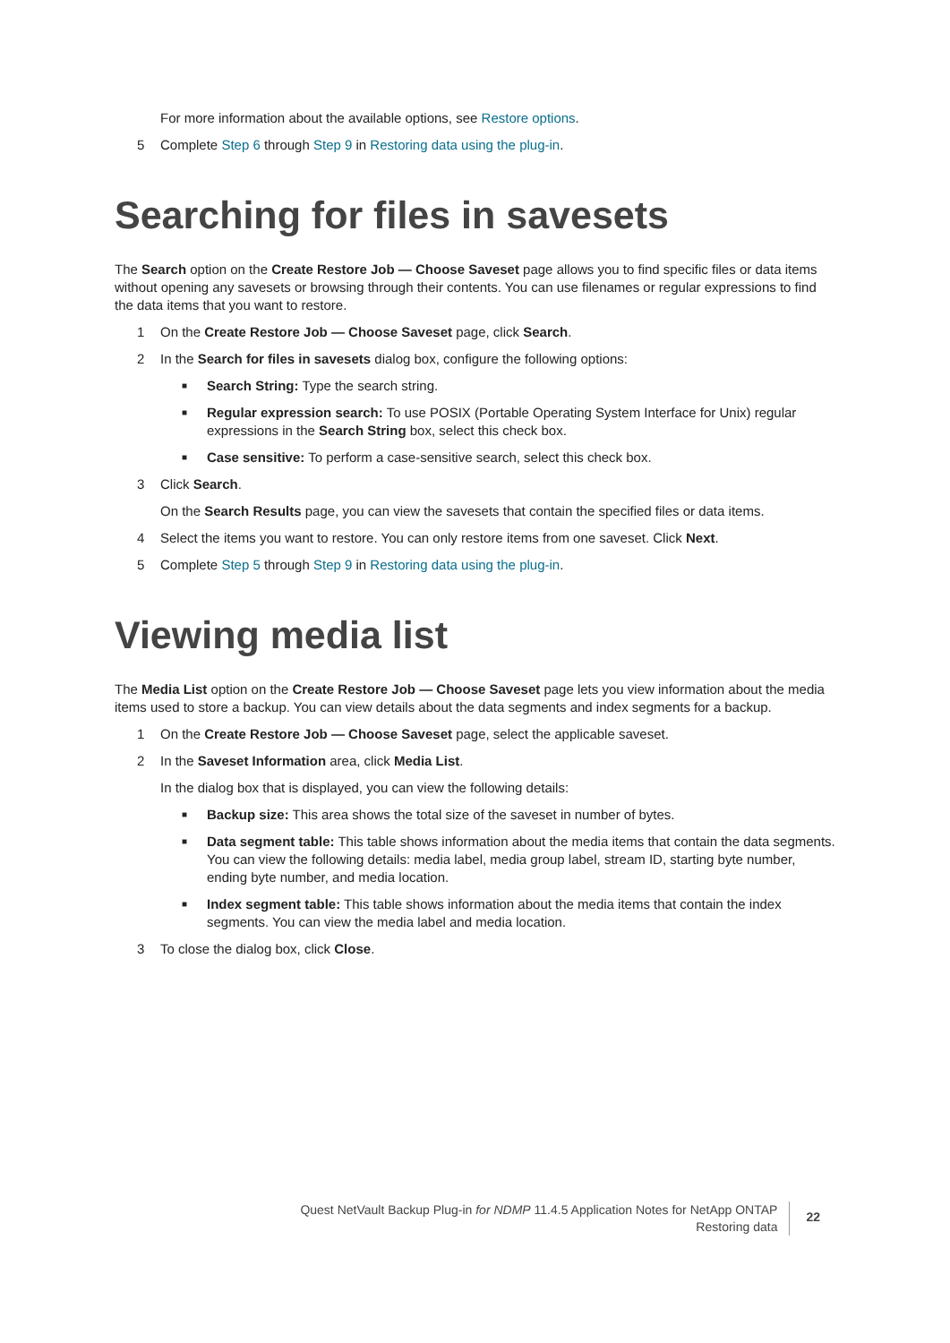For more information about the available options, see Restore options.
5 Complete Step 6 through Step 9 in Restoring data using the plug-in.
Searching for files in savesets
The Search option on the Create Restore Job — Choose Saveset page allows you to find specific files or data items without opening any savesets or browsing through their contents. You can use filenames or regular expressions to find the data items that you want to restore.
1 On the Create Restore Job — Choose Saveset page, click Search.
2 In the Search for files in savesets dialog box, configure the following options:
■ Search String: Type the search string.
■ Regular expression search: To use POSIX (Portable Operating System Interface for Unix) regular expressions in the Search String box, select this check box.
■ Case sensitive: To perform a case-sensitive search, select this check box.
3 Click Search.
On the Search Results page, you can view the savesets that contain the specified files or data items.
4 Select the items you want to restore. You can only restore items from one saveset. Click Next.
5 Complete Step 5 through Step 9 in Restoring data using the plug-in.
Viewing media list
The Media List option on the Create Restore Job — Choose Saveset page lets you view information about the media items used to store a backup. You can view details about the data segments and index segments for a backup.
1 On the Create Restore Job — Choose Saveset page, select the applicable saveset.
2 In the Saveset Information area, click Media List.
In the dialog box that is displayed, you can view the following details:
■ Backup size: This area shows the total size of the saveset in number of bytes.
■ Data segment table: This table shows information about the media items that contain the data segments. You can view the following details: media label, media group label, stream ID, starting byte number, ending byte number, and media location.
■ Index segment table: This table shows information about the media items that contain the index segments. You can view the media label and media location.
3 To close the dialog box, click Close.
Quest NetVault Backup Plug-in for NDMP 11.4.5 Application Notes for NetApp ONTAP
Restoring data
22